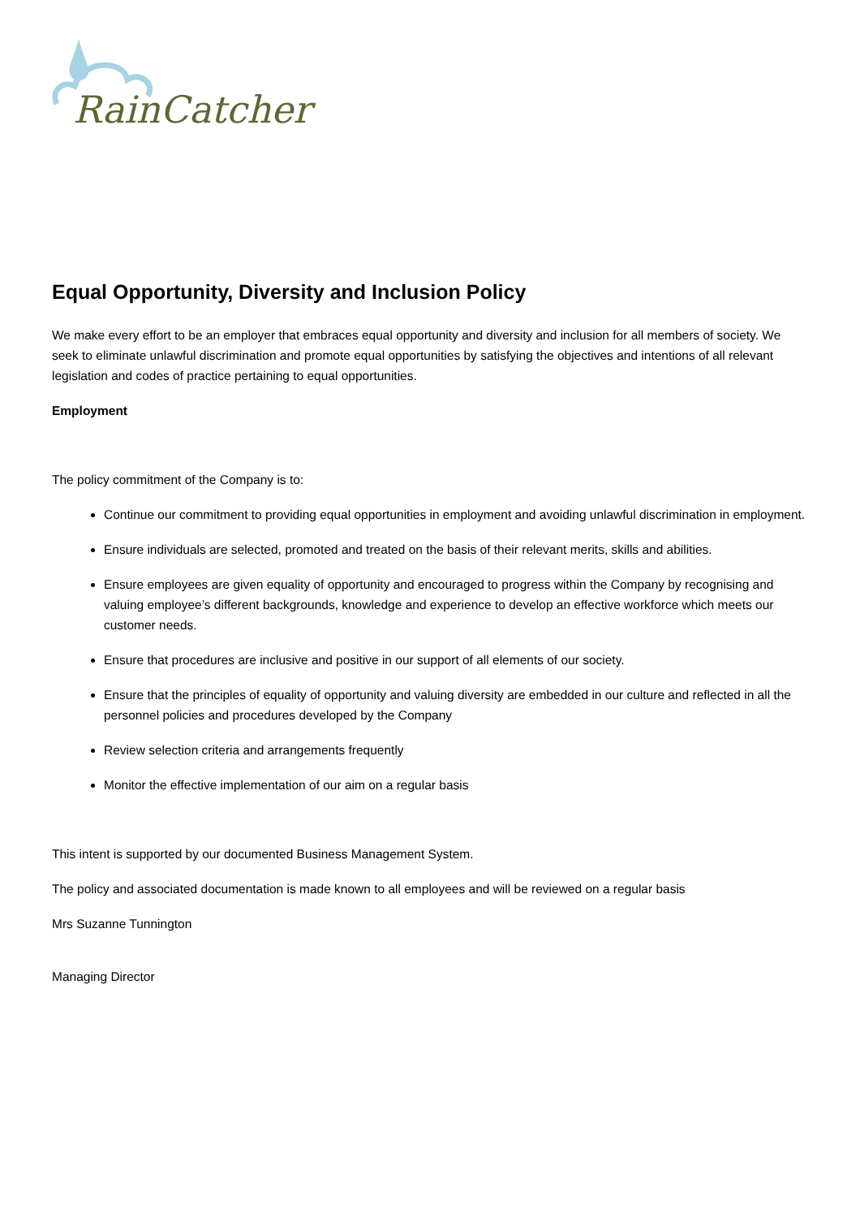RainCatcher
Equal Opportunity, Diversity and Inclusion Policy
We make every effort to be an employer that embraces equal opportunity and diversity and inclusion for all members of society. We seek to eliminate unlawful discrimination and promote equal opportunities by satisfying the objectives and intentions of all relevant legislation and codes of practice pertaining to equal opportunities.
Employment
The policy commitment of the Company is to:
Continue our commitment to providing equal opportunities in employment and avoiding unlawful discrimination in employment.
Ensure individuals are selected, promoted and treated on the basis of their relevant merits, skills and abilities.
Ensure employees are given equality of opportunity and encouraged to progress within the Company by recognising and valuing employee’s different backgrounds, knowledge and experience to develop an effective workforce which meets our customer needs.
Ensure that procedures are inclusive and positive in our support of all elements of our society.
Ensure that the principles of equality of opportunity and valuing diversity are embedded in our culture and reflected in all the personnel policies and procedures developed by the Company
Review selection criteria and arrangements frequently
Monitor the effective implementation of our aim on a regular basis
This intent is supported by our documented Business Management System.
The policy and associated documentation is made known to all employees and will be reviewed on a regular basis
Mrs Suzanne Tunnington
Managing Director